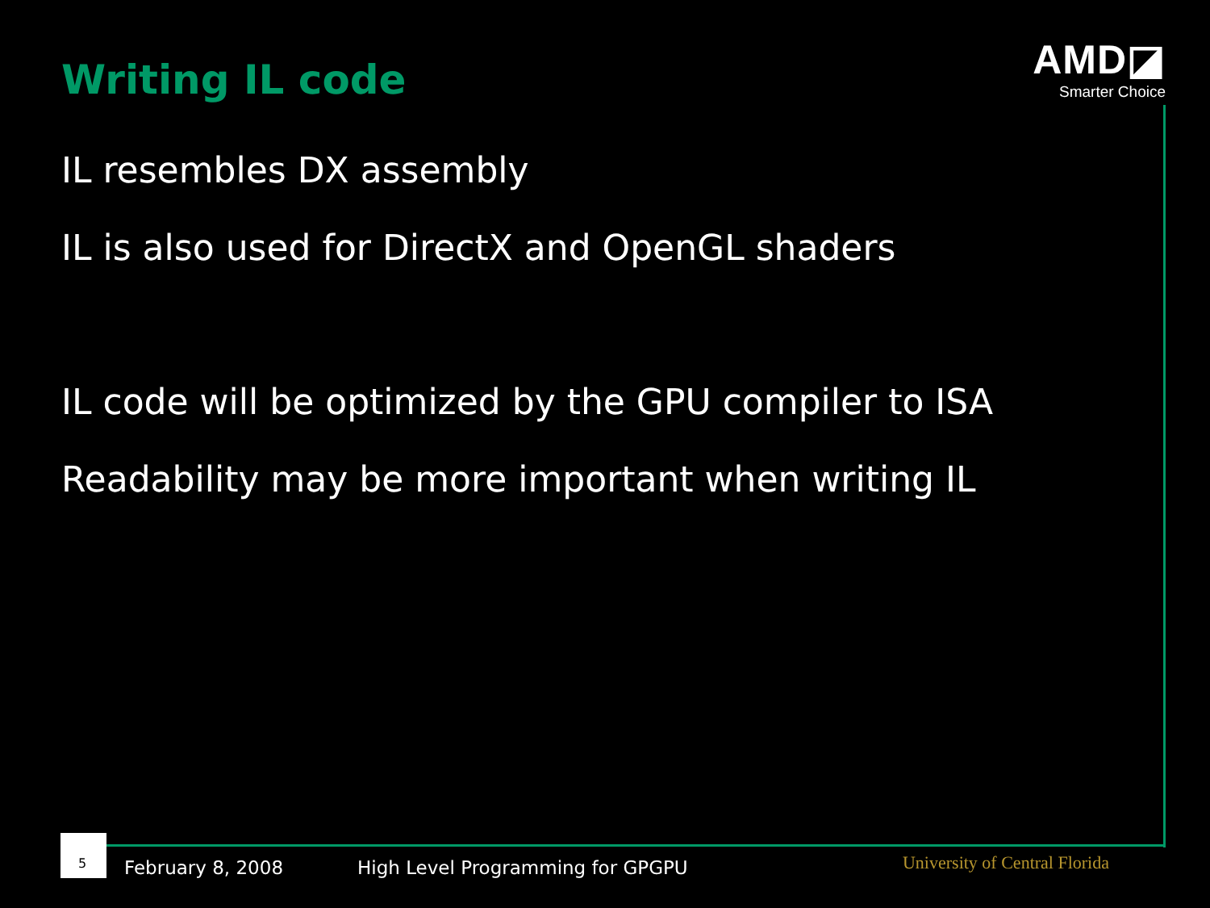Writing IL code
AMD◪
Smarter Choice
IL resembles DX assembly
IL is also used for DirectX and OpenGL shaders
IL code will be optimized by the GPU compiler to ISA
Readability may be more important when writing IL
5
February 8, 2008
High Level Programming for GPGPU
University of Central Florida